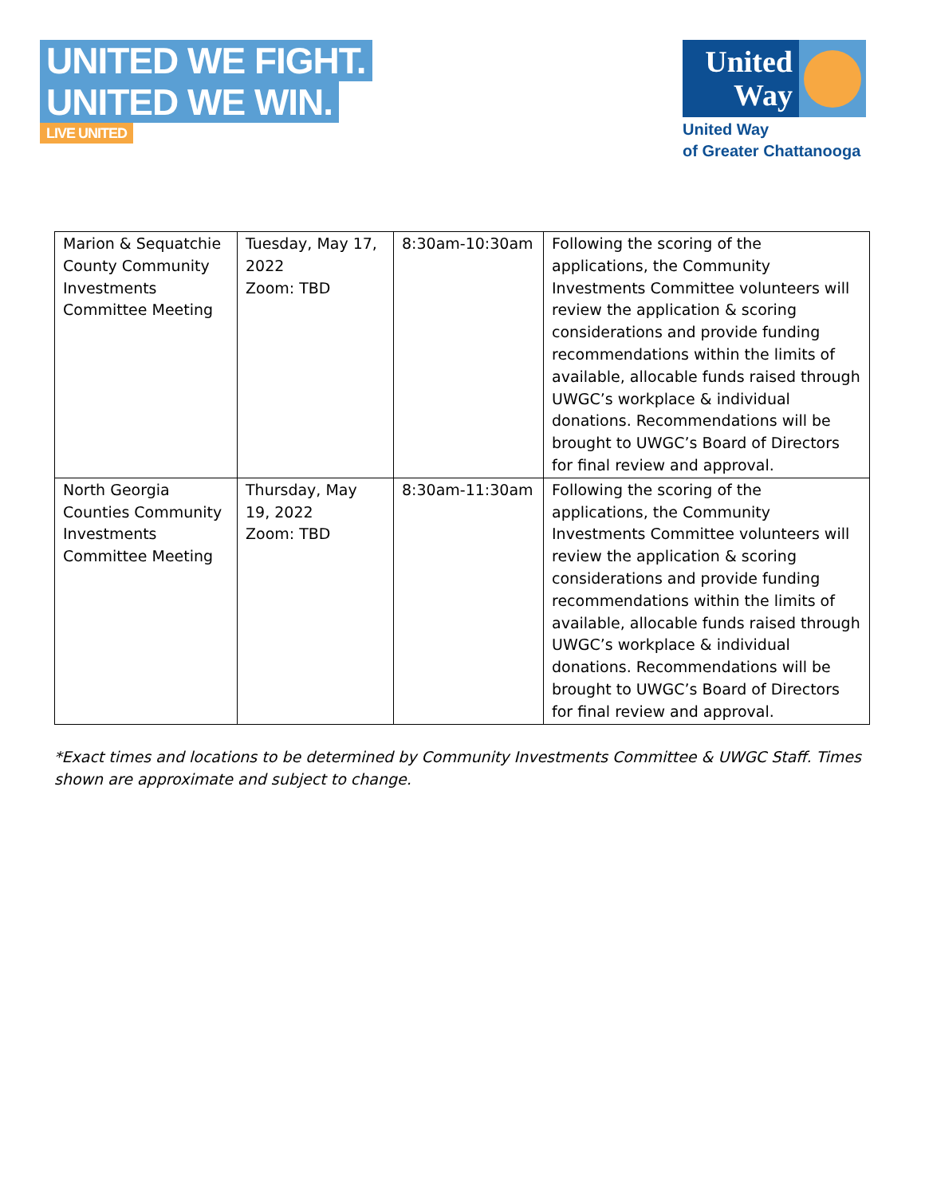UNITED WE FIGHT.
UNITED WE WIN.
LIVE UNITED
United Way
United Way
of Greater Chattanooga
| Marion & Sequatchie County Community Investments Committee Meeting | Tuesday, May 17, 2022 Zoom: TBD | 8:30am-10:30am | Following the scoring of the applications, the Community Investments Committee volunteers will review the application & scoring considerations and provide funding recommendations within the limits of available, allocable funds raised through UWGC’s workplace & individual donations. Recommendations will be brought to UWGC’s Board of Directors for final review and approval. |
| North Georgia Counties Community Investments Committee Meeting | Thursday, May 19, 2022 Zoom: TBD | 8:30am-11:30am | Following the scoring of the applications, the Community Investments Committee volunteers will review the application & scoring considerations and provide funding recommendations within the limits of available, allocable funds raised through UWGC’s workplace & individual donations. Recommendations will be brought to UWGC’s Board of Directors for final review and approval. |
*Exact times and locations to be determined by Community Investments Committee & UWGC Staff. Times shown are approximate and subject to change.